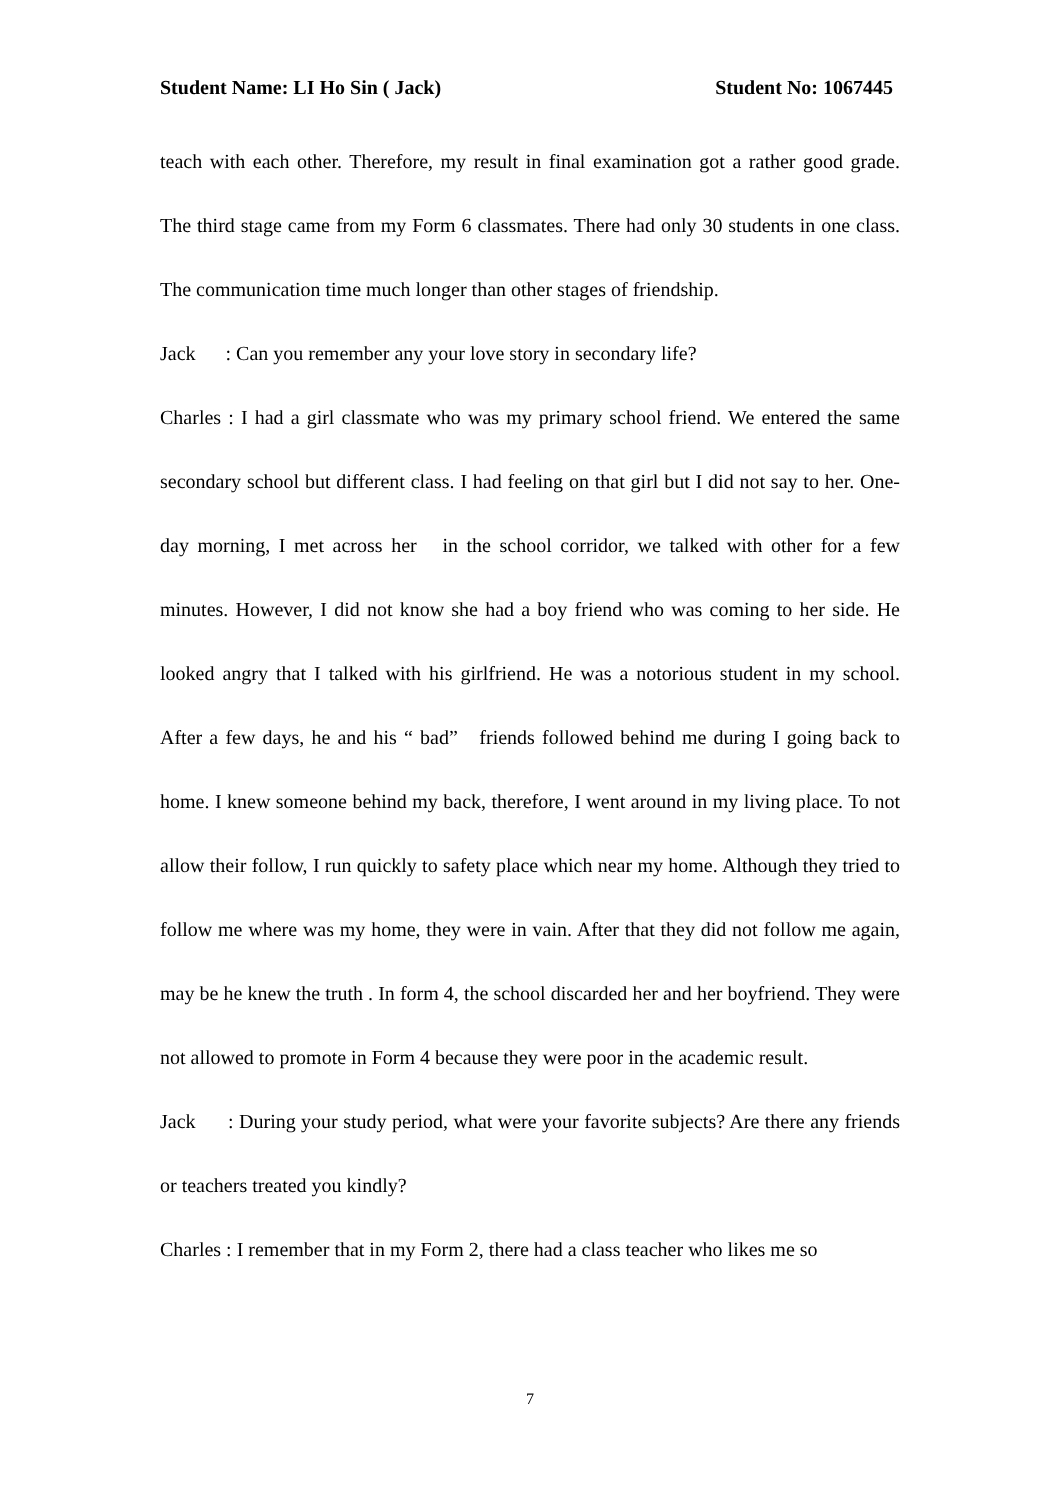Student Name: LI Ho Sin ( Jack) Student No: 1067445
teach with each other. Therefore, my result in final examination got a rather good grade. The third stage came from my Form 6 classmates. There had only 30 students in one class. The communication time much longer than other stages of friendship.
Jack : Can you remember any your love story in secondary life?
Charles : I had a girl classmate who was my primary school friend. We entered the same secondary school but different class. I had feeling on that girl but I did not say to her. One-day morning, I met across her in the school corridor, we talked with other for a few minutes. However, I did not know she had a boy friend who was coming to her side. He looked angry that I talked with his girlfriend. He was a notorious student in my school. After a few days, he and his “ bad” friends followed behind me during I going back to home. I knew someone behind my back, therefore, I went around in my living place. To not allow their follow, I run quickly to safety place which near my home. Although they tried to follow me where was my home, they were in vain. After that they did not follow me again, may be he knew the truth . In form 4, the school discarded her and her boyfriend. They were not allowed to promote in Form 4 because they were poor in the academic result.
Jack : During your study period, what were your favorite subjects? Are there any friends or teachers treated you kindly?
Charles : I remember that in my Form 2, there had a class teacher who likes me so
7